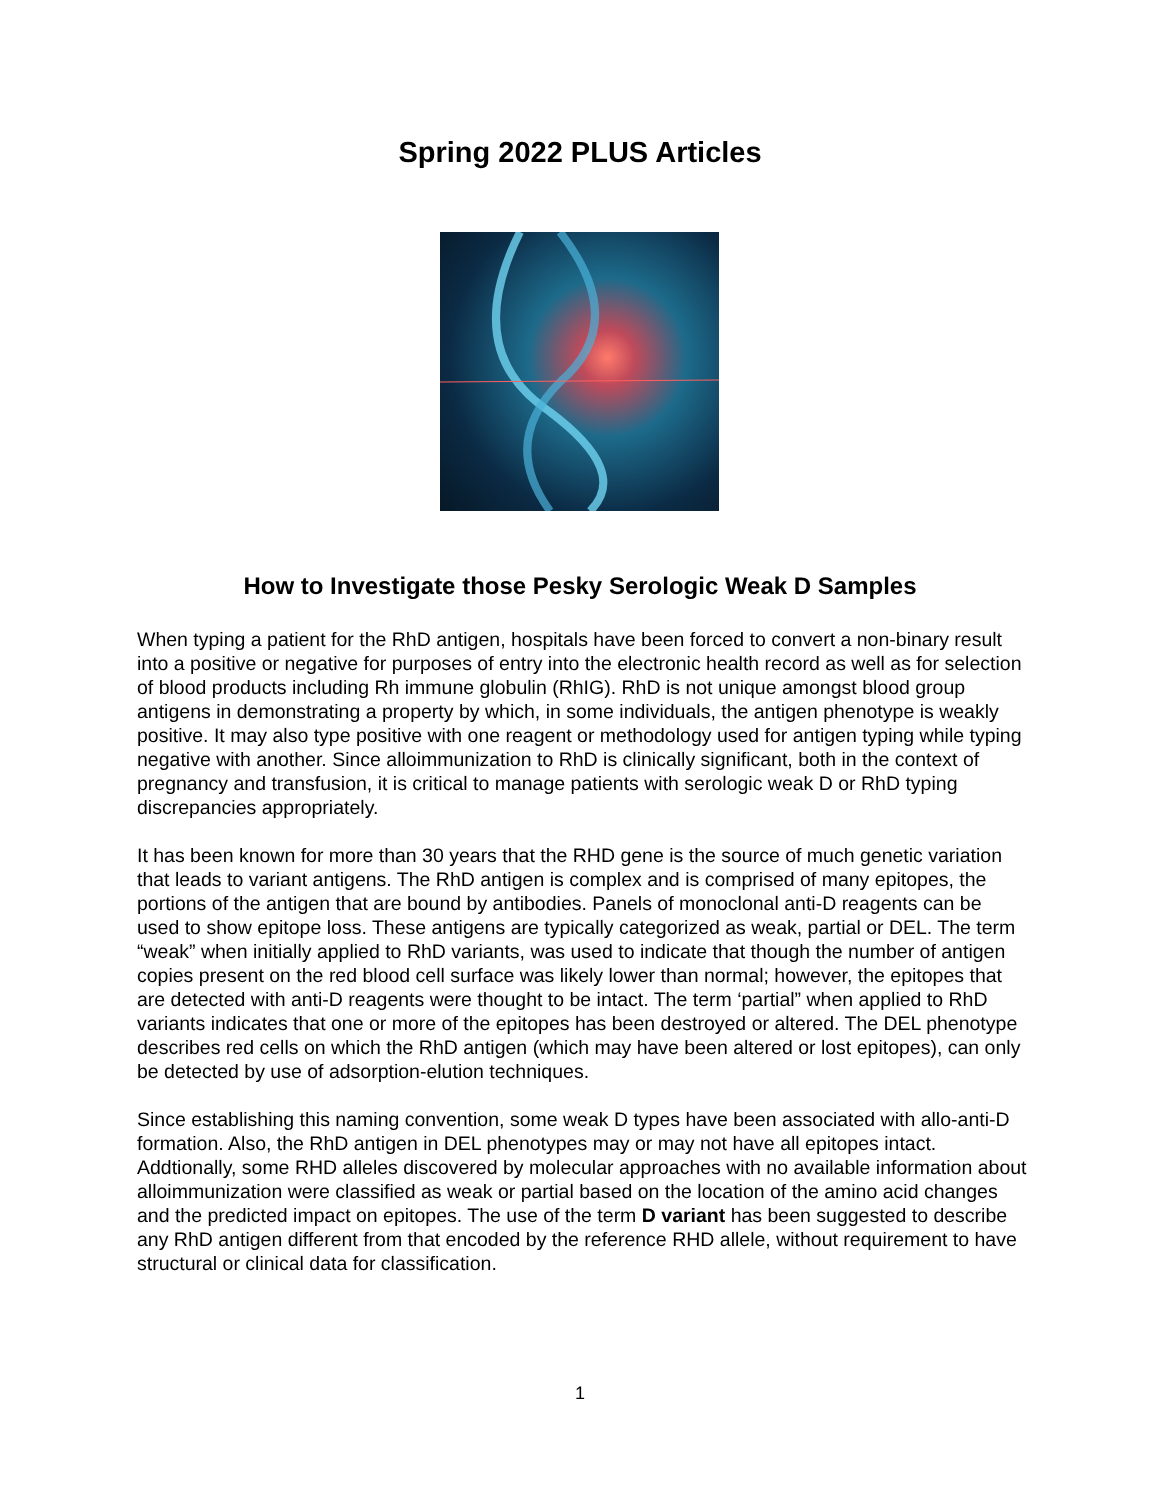Spring 2022 PLUS Articles
How to Investigate those Pesky Serologic Weak D Samples
When typing a patient for the RhD antigen, hospitals have been forced to convert a non-binary result into a positive or negative for purposes of entry into the electronic health record as well as for selection of blood products including Rh immune globulin (RhIG). RhD is not unique amongst blood group antigens in demonstrating a property by which, in some individuals, the antigen phenotype is weakly positive. It may also type positive with one reagent or methodology used for antigen typing while typing negative with another. Since alloimmunization to RhD is clinically significant, both in the context of pregnancy and transfusion, it is critical to manage patients with serologic weak D or RhD typing discrepancies appropriately.
It has been known for more than 30 years that the RHD gene is the source of much genetic variation that leads to variant antigens. The RhD antigen is complex and is comprised of many epitopes, the portions of the antigen that are bound by antibodies. Panels of monoclonal anti-D reagents can be used to show epitope loss. These antigens are typically categorized as weak, partial or DEL. The term “weak” when initially applied to RhD variants, was used to indicate that though the number of antigen copies present on the red blood cell surface was likely lower than normal; however, the epitopes that are detected with anti-D reagents were thought to be intact. The term ‘partial” when applied to RhD variants indicates that one or more of the epitopes has been destroyed or altered. The DEL phenotype describes red cells on which the RhD antigen (which may have been altered or lost epitopes), can only be detected by use of adsorption-elution techniques.
Since establishing this naming convention, some weak D types have been associated with allo-anti-D formation. Also, the RhD antigen in DEL phenotypes may or may not have all epitopes intact. Addtionally, some RHD alleles discovered by molecular approaches with no available information about alloimmunization were classified as weak or partial based on the location of the amino acid changes and the predicted impact on epitopes. The use of the term D variant has been suggested to describe any RhD antigen different from that encoded by the reference RHD allele, without requirement to have structural or clinical data for classification.
1